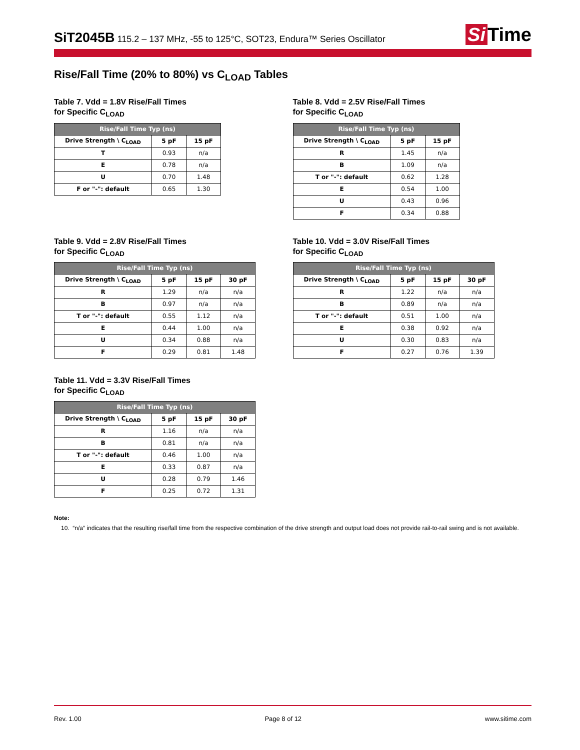SiT2045B 115.2 – 137 MHz, -55 to 125°C, SOT23, Endura™ Series Oscillator
Si Time
Rise/Fall Time (20% to 80%) vs C<sub>LOAD</sub> Tables
Table 7. Vdd = 1.8V Rise/Fall Times
for Specific C<sub>LOAD</sub>
| Rise/Fall Time Typ (ns) | | |
| --- | --- | --- |
| Drive Strength \ C<sub>LOAD</sub> | 5 pF | 15 pF |
| T | 0.93 | n/a |
| E | 0.78 | n/a |
| U | 0.70 | 1.48 |
| F or "-": default | 0.65 | 1.30 |
Table 8. Vdd = 2.5V Rise/Fall Times
for Specific C<sub>LOAD</sub>
| Rise/Fall Time Typ (ns) | | |
| --- | --- | --- |
| Drive Strength \ C<sub>LOAD</sub> | 5 pF | 15 pF |
| R | 1.45 | n/a |
| B | 1.09 | n/a |
| T or "-": default | 0.62 | 1.28 |
| E | 0.54 | 1.00 |
| U | 0.43 | 0.96 |
| F | 0.34 | 0.88 |
Table 9. Vdd = 2.8V Rise/Fall Times
for Specific C<sub>LOAD</sub>
| Rise/Fall Time Typ (ns) | | | |
| --- | --- | --- | --- |
| Drive Strength \ C<sub>LOAD</sub> | 5 pF | 15 pF | 30 pF |
| R | 1.29 | n/a | n/a |
| B | 0.97 | n/a | n/a |
| T or "-": default | 0.55 | 1.12 | n/a |
| E | 0.44 | 1.00 | n/a |
| U | 0.34 | 0.88 | n/a |
| F | 0.29 | 0.81 | 1.48 |
Table 10. Vdd = 3.0V Rise/Fall Times
for Specific C<sub>LOAD</sub>
| Rise/Fall Time Typ (ns) | | | |
| --- | --- | --- | --- |
| Drive Strength \ C<sub>LOAD</sub> | 5 pF | 15 pF | 30 pF |
| R | 1.22 | n/a | n/a |
| B | 0.89 | n/a | n/a |
| T or "-": default | 0.51 | 1.00 | n/a |
| E | 0.38 | 0.92 | n/a |
| U | 0.30 | 0.83 | n/a |
| F | 0.27 | 0.76 | 1.39 |
Table 11. Vdd = 3.3V Rise/Fall Times
for Specific C<sub>LOAD</sub>
| Rise/Fall Time Typ (ns) | | | |
| --- | --- | --- | --- |
| Drive Strength \ C<sub>LOAD</sub> | 5 pF | 15 pF | 30 pF |
| R | 1.16 | n/a | n/a |
| B | 0.81 | n/a | n/a |
| T or "-": default | 0.46 | 1.00 | n/a |
| E | 0.33 | 0.87 | n/a |
| U | 0.28 | 0.79 | 1.46 |
| F | 0.25 | 0.72 | 1.31 |
Note:
10. “n/a” indicates that the resulting rise/fall time from the respective combination of the drive strength and output load does not provide rail-to-rail swing and is not available.
Rev. 1.00 Page 8 of 12 www.sitime.com